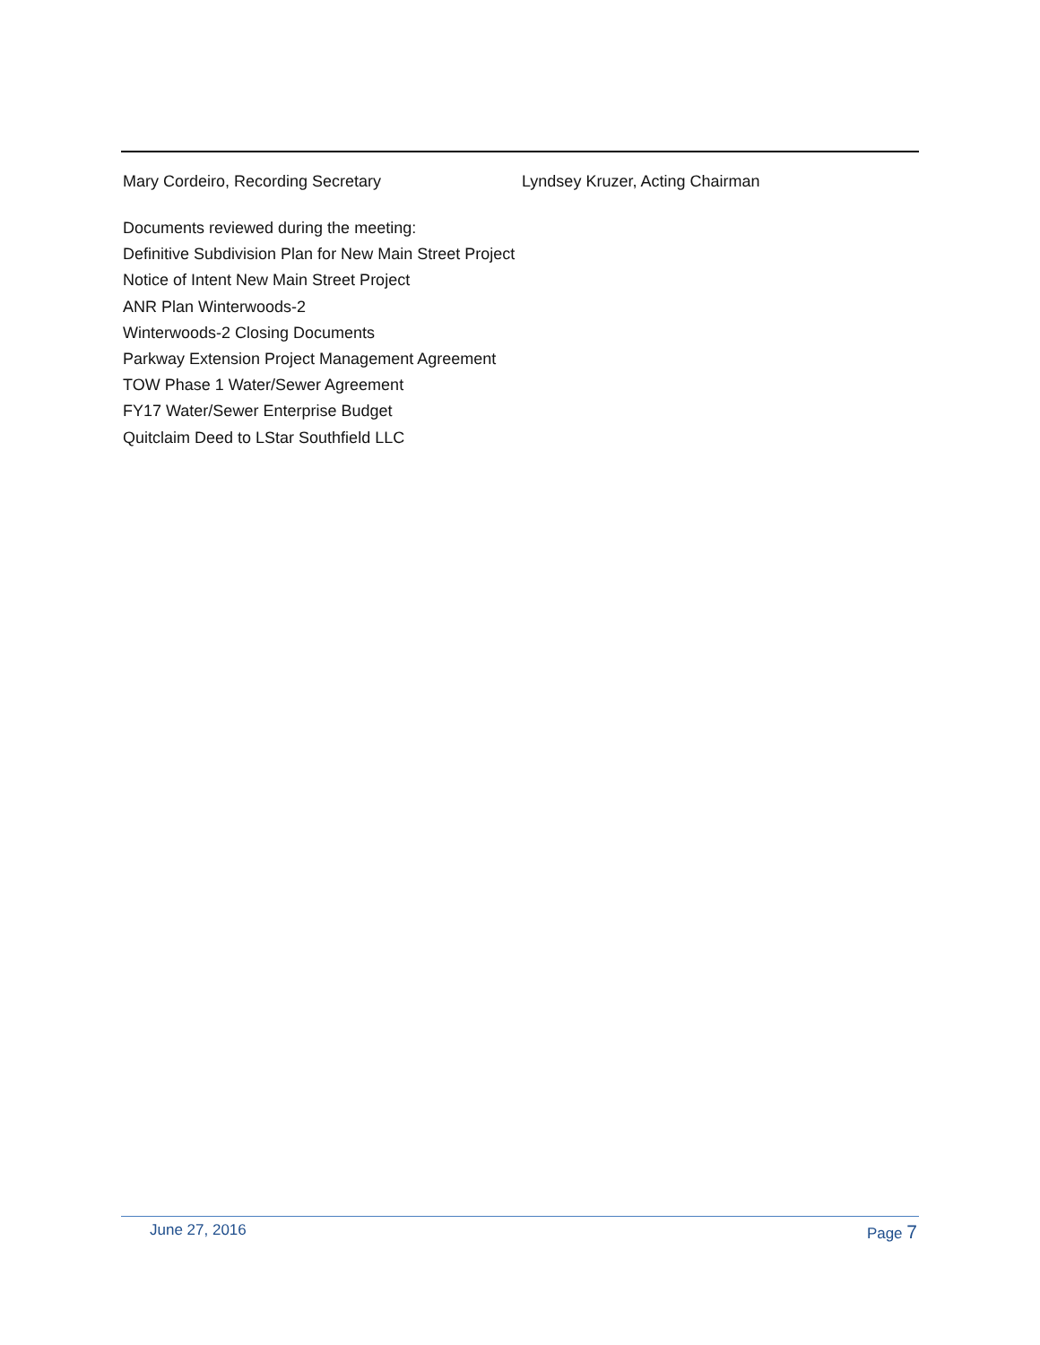Mary Cordeiro, Recording Secretary Lyndsey Kruzer, Acting Chairman
Documents reviewed during the meeting:
Definitive Subdivision Plan for New Main Street Project
Notice of Intent New Main Street Project
ANR Plan Winterwoods-2
Winterwoods-2 Closing Documents
Parkway Extension Project Management Agreement
TOW Phase 1 Water/Sewer Agreement
FY17 Water/Sewer Enterprise Budget
Quitclaim Deed to LStar Southfield LLC
June 27, 2016 Page 7